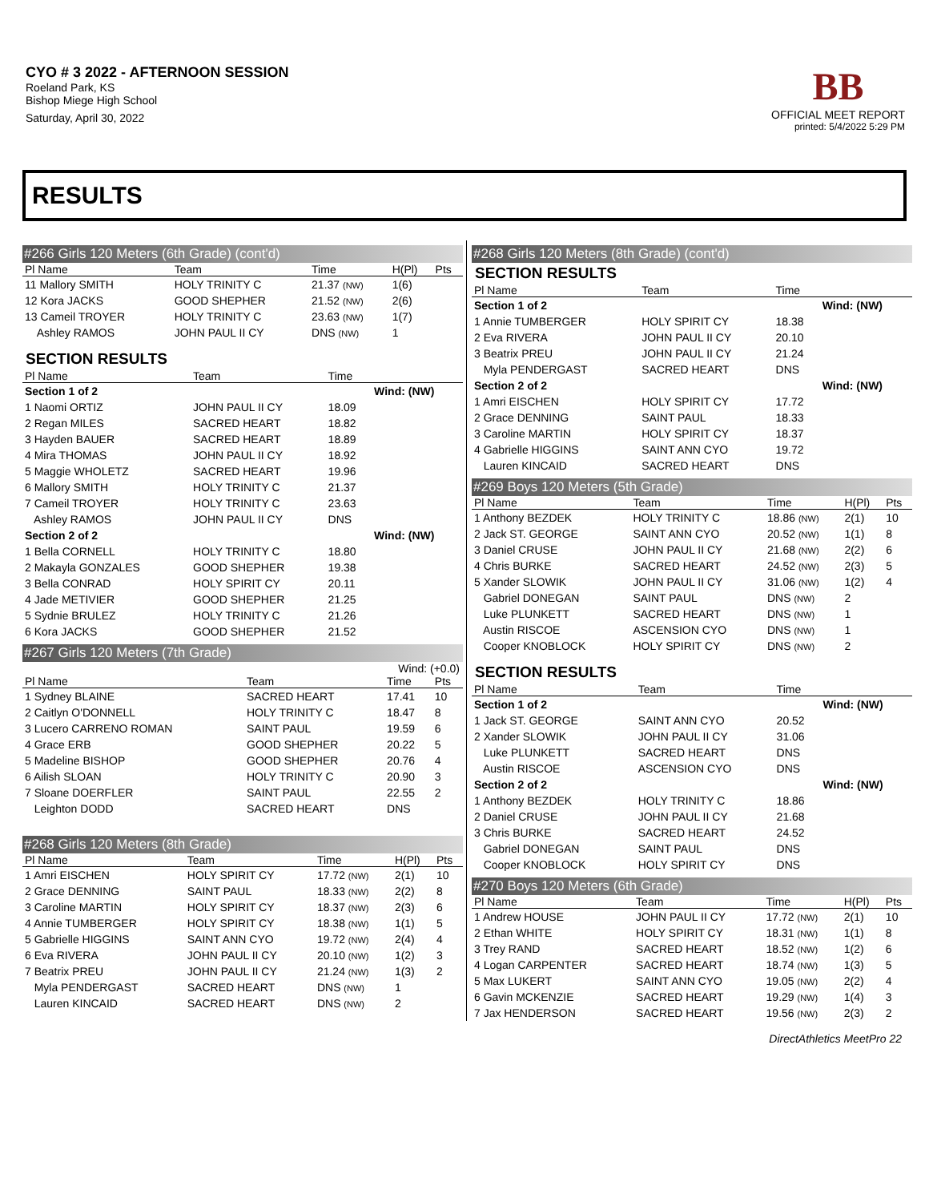CYO # 3 2022 - AFTERNOON SESSION
Roeland Park, KS
Bishop Miege High School
Saturday, April 30, 2022
BB
OFFICIAL MEET REPORT
printed: 5/4/2022 5:29 PM
RESULTS
#266 Girls 120 Meters (6th Grade) (cont'd)
| Pl Name | Team | Time | H(Pl) | Pts |
| --- | --- | --- | --- | --- |
| 11 Mallory SMITH | HOLY TRINITY C | 21.37 (NW) | 1(6) | |
| 12 Kora JACKS | GOOD SHEPHER | 21.52 (NW) | 2(6) | |
| 13 Cameil TROYER | HOLY TRINITY C | 23.63 (NW) | 1(7) | |
| Ashley RAMOS | JOHN PAUL II CY | DNS (NW) | 1 | |
SECTION RESULTS
| Pl Name | Team | Time | |
| --- | --- | --- | --- |
| Section 1 of 2 | | | Wind: (NW) |
| 1 Naomi ORTIZ | JOHN PAUL II CY | 18.09 | |
| 2 Regan MILES | SACRED HEART | 18.82 | |
| 3 Hayden BAUER | SACRED HEART | 18.89 | |
| 4 Mira THOMAS | JOHN PAUL II CY | 18.92 | |
| 5 Maggie WHOLETZ | SACRED HEART | 19.96 | |
| 6 Mallory SMITH | HOLY TRINITY C | 21.37 | |
| 7 Cameil TROYER | HOLY TRINITY C | 23.63 | |
| Ashley RAMOS | JOHN PAUL II CY | DNS | |
| Section 2 of 2 | | | Wind: (NW) |
| 1 Bella CORNELL | HOLY TRINITY C | 18.80 | |
| 2 Makayla GONZALES | GOOD SHEPHER | 19.38 | |
| 3 Bella CONRAD | HOLY SPIRIT CY | 20.11 | |
| 4 Jade METIVIER | GOOD SHEPHER | 21.25 | |
| 5 Sydnie BRULEZ | HOLY TRINITY C | 21.26 | |
| 6 Kora JACKS | GOOD SHEPHER | 21.52 | |
#267 Girls 120 Meters (7th Grade)
Wind: (+0.0)
| Pl Name | Team | Time | Pts |
| --- | --- | --- | --- |
| 1 Sydney BLAINE | SACRED HEART | 17.41 | 10 |
| 2 Caitlyn O'DONNELL | HOLY TRINITY C | 18.47 | 8 |
| 3 Lucero CARRENO ROMAN | SAINT PAUL | 19.59 | 6 |
| 4 Grace ERB | GOOD SHEPHER | 20.22 | 5 |
| 5 Madeline BISHOP | GOOD SHEPHER | 20.76 | 4 |
| 6 Ailish SLOAN | HOLY TRINITY C | 20.90 | 3 |
| 7 Sloane DOERFLER | SAINT PAUL | 22.55 | 2 |
| Leighton DODD | SACRED HEART | DNS | |
#268 Girls 120 Meters (8th Grade)
| Pl Name | Team | Time | H(Pl) | Pts |
| --- | --- | --- | --- | --- |
| 1 Amri EISCHEN | HOLY SPIRIT CY | 17.72 (NW) | 2(1) | 10 |
| 2 Grace DENNING | SAINT PAUL | 18.33 (NW) | 2(2) | 8 |
| 3 Caroline MARTIN | HOLY SPIRIT CY | 18.37 (NW) | 2(3) | 6 |
| 4 Annie TUMBERGER | HOLY SPIRIT CY | 18.38 (NW) | 1(1) | 5 |
| 5 Gabrielle HIGGINS | SAINT ANN CYO | 19.72 (NW) | 2(4) | 4 |
| 6 Eva RIVERA | JOHN PAUL II CY | 20.10 (NW) | 1(2) | 3 |
| 7 Beatrix PREU | JOHN PAUL II CY | 21.24 (NW) | 1(3) | 2 |
| Myla PENDERGAST | SACRED HEART | DNS (NW) | 1 | |
| Lauren KINCAID | SACRED HEART | DNS (NW) | 2 | |
#268 Girls 120 Meters (8th Grade) (cont'd)
SECTION RESULTS
| Pl Name | Team | Time | |
| --- | --- | --- | --- |
| Section 1 of 2 | | | Wind: (NW) |
| 1 Annie TUMBERGER | HOLY SPIRIT CY | 18.38 | |
| 2 Eva RIVERA | JOHN PAUL II CY | 20.10 | |
| 3 Beatrix PREU | JOHN PAUL II CY | 21.24 | |
| Myla PENDERGAST | SACRED HEART | DNS | |
| Section 2 of 2 | | | Wind: (NW) |
| 1 Amri EISCHEN | HOLY SPIRIT CY | 17.72 | |
| 2 Grace DENNING | SAINT PAUL | 18.33 | |
| 3 Caroline MARTIN | HOLY SPIRIT CY | 18.37 | |
| 4 Gabrielle HIGGINS | SAINT ANN CYO | 19.72 | |
| Lauren KINCAID | SACRED HEART | DNS | |
#269 Boys 120 Meters (5th Grade)
| Pl Name | Team | Time | H(Pl) | Pts |
| --- | --- | --- | --- | --- |
| 1 Anthony BEZDEK | HOLY TRINITY C | 18.86 (NW) | 2(1) | 10 |
| 2 Jack ST. GEORGE | SAINT ANN CYO | 20.52 (NW) | 1(1) | 8 |
| 3 Daniel CRUSE | JOHN PAUL II CY | 21.68 (NW) | 2(2) | 6 |
| 4 Chris BURKE | SACRED HEART | 24.52 (NW) | 2(3) | 5 |
| 5 Xander SLOWIK | JOHN PAUL II CY | 31.06 (NW) | 1(2) | 4 |
| Gabriel DONEGAN | SAINT PAUL | DNS (NW) | 2 | |
| Luke PLUNKETT | SACRED HEART | DNS (NW) | 1 | |
| Austin RISCOE | ASCENSION CYO | DNS (NW) | 1 | |
| Cooper KNOBLOCK | HOLY SPIRIT CY | DNS (NW) | 2 | |
SECTION RESULTS
| Pl Name | Team | Time | |
| --- | --- | --- | --- |
| Section 1 of 2 | | | Wind: (NW) |
| 1 Jack ST. GEORGE | SAINT ANN CYO | 20.52 | |
| 2 Xander SLOWIK | JOHN PAUL II CY | 31.06 | |
| Luke PLUNKETT | SACRED HEART | DNS | |
| Austin RISCOE | ASCENSION CYO | DNS | |
| Section 2 of 2 | | | Wind: (NW) |
| 1 Anthony BEZDEK | HOLY TRINITY C | 18.86 | |
| 2 Daniel CRUSE | JOHN PAUL II CY | 21.68 | |
| 3 Chris BURKE | SACRED HEART | 24.52 | |
| Gabriel DONEGAN | SAINT PAUL | DNS | |
| Cooper KNOBLOCK | HOLY SPIRIT CY | DNS | |
#270 Boys 120 Meters (6th Grade)
| Pl Name | Team | Time | H(Pl) | Pts |
| --- | --- | --- | --- | --- |
| 1 Andrew HOUSE | JOHN PAUL II CY | 17.72 (NW) | 2(1) | 10 |
| 2 Ethan WHITE | HOLY SPIRIT CY | 18.31 (NW) | 1(1) | 8 |
| 3 Trey RAND | SACRED HEART | 18.52 (NW) | 1(2) | 6 |
| 4 Logan CARPENTER | SACRED HEART | 18.74 (NW) | 1(3) | 5 |
| 5 Max LUKERT | SAINT ANN CYO | 19.05 (NW) | 2(2) | 4 |
| 6 Gavin MCKENZIE | SACRED HEART | 19.29 (NW) | 1(4) | 3 |
| 7 Jax HENDERSON | SACRED HEART | 19.56 (NW) | 2(3) | 2 |
DirectAthletics MeetPro 22